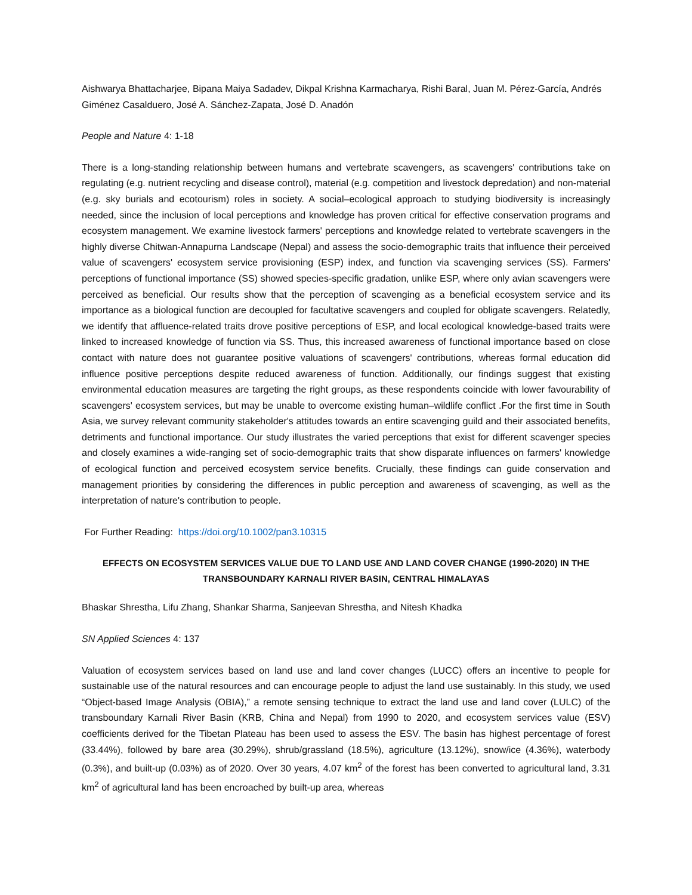Aishwarya Bhattacharjee, Bipana Maiya Sadadev, Dikpal Krishna Karmacharya, Rishi Baral, Juan M. Pérez-García, Andrés Giménez Casalduero, José A. Sánchez-Zapata, José D. Anadón
People and Nature 4: 1-18
There is a long-standing relationship between humans and vertebrate scavengers, as scavengers' contributions take on regulating (e.g. nutrient recycling and disease control), material (e.g. competition and livestock depredation) and non-material (e.g. sky burials and ecotourism) roles in society. A social–ecological approach to studying biodiversity is increasingly needed, since the inclusion of local perceptions and knowledge has proven critical for effective conservation programs and ecosystem management. We examine livestock farmers' perceptions and knowledge related to vertebrate scavengers in the highly diverse Chitwan-Annapurna Landscape (Nepal) and assess the socio-demographic traits that influence their perceived value of scavengers' ecosystem service provisioning (ESP) index, and function via scavenging services (SS). Farmers' perceptions of functional importance (SS) showed species-specific gradation, unlike ESP, where only avian scavengers were perceived as beneficial. Our results show that the perception of scavenging as a beneficial ecosystem service and its importance as a biological function are decoupled for facultative scavengers and coupled for obligate scavengers. Relatedly, we identify that affluence-related traits drove positive perceptions of ESP, and local ecological knowledge-based traits were linked to increased knowledge of function via SS. Thus, this increased awareness of functional importance based on close contact with nature does not guarantee positive valuations of scavengers' contributions, whereas formal education did influence positive perceptions despite reduced awareness of function. Additionally, our findings suggest that existing environmental education measures are targeting the right groups, as these respondents coincide with lower favourability of scavengers' ecosystem services, but may be unable to overcome existing human–wildlife conflict .For the first time in South Asia, we survey relevant community stakeholder's attitudes towards an entire scavenging guild and their associated benefits, detriments and functional importance. Our study illustrates the varied perceptions that exist for different scavenger species and closely examines a wide-ranging set of socio-demographic traits that show disparate influences on farmers' knowledge of ecological function and perceived ecosystem service benefits. Crucially, these findings can guide conservation and management priorities by considering the differences in public perception and awareness of scavenging, as well as the interpretation of nature's contribution to people.
For Further Reading: https://doi.org/10.1002/pan3.10315
EFFECTS ON ECOSYSTEM SERVICES VALUE DUE TO LAND USE AND LAND COVER CHANGE (1990-2020) IN THE TRANSBOUNDARY KARNALI RIVER BASIN, CENTRAL HIMALAYAS
Bhaskar Shrestha, Lifu Zhang, Shankar Sharma, Sanjeevan Shrestha, and Nitesh Khadka
SN Applied Sciences 4: 137
Valuation of ecosystem services based on land use and land cover changes (LUCC) offers an incentive to people for sustainable use of the natural resources and can encourage people to adjust the land use sustainably. In this study, we used “Object-based Image Analysis (OBIA),” a remote sensing technique to extract the land use and land cover (LULC) of the transboundary Karnali River Basin (KRB, China and Nepal) from 1990 to 2020, and ecosystem services value (ESV) coefficients derived for the Tibetan Plateau has been used to assess the ESV. The basin has highest percentage of forest (33.44%), followed by bare area (30.29%), shrub/grassland (18.5%), agriculture (13.12%), snow/ice (4.36%), waterbody (0.3%), and built-up (0.03%) as of 2020. Over 30 years, 4.07 km<sup>2</sup> of the forest has been converted to agricultural land, 3.31 km<sup>2</sup> of agricultural land has been encroached by built-up area, whereas